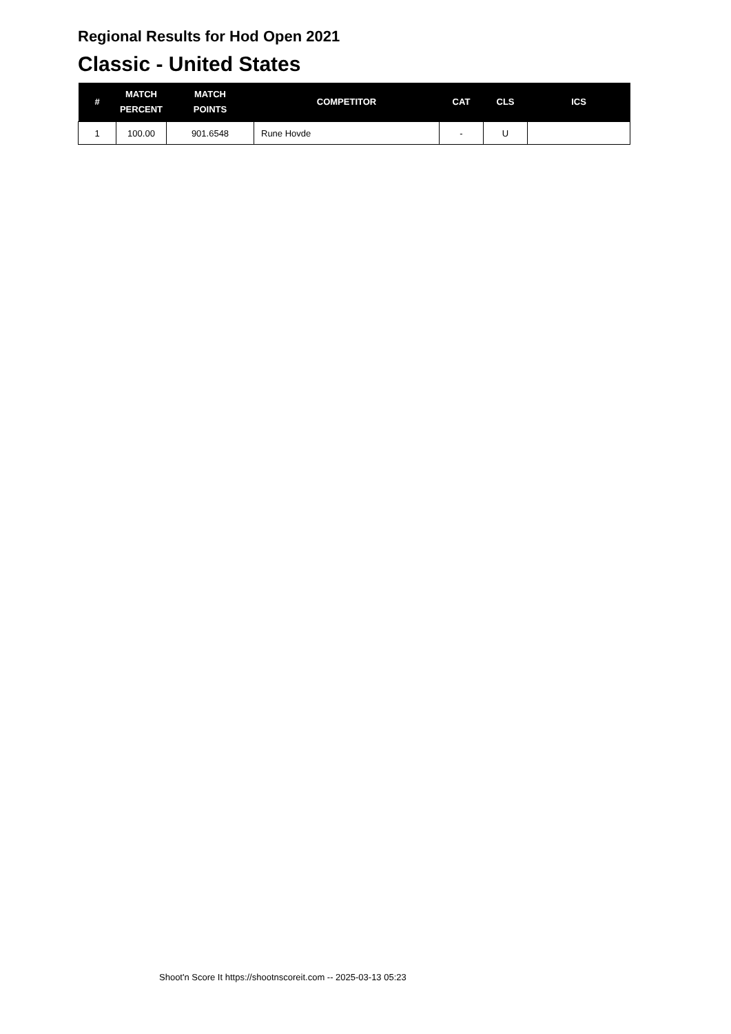Regional Results for Hod Open 2021
Classic - United States
| # | MATCH PERCENT | MATCH POINTS | COMPETITOR | CAT | CLS | ICS |
| --- | --- | --- | --- | --- | --- | --- |
| 1 | 100.00 | 901.6548 | Rune Hovde | - | U | |
Shoot'n Score It https://shootnscoreit.com -- 2025-03-13 05:23